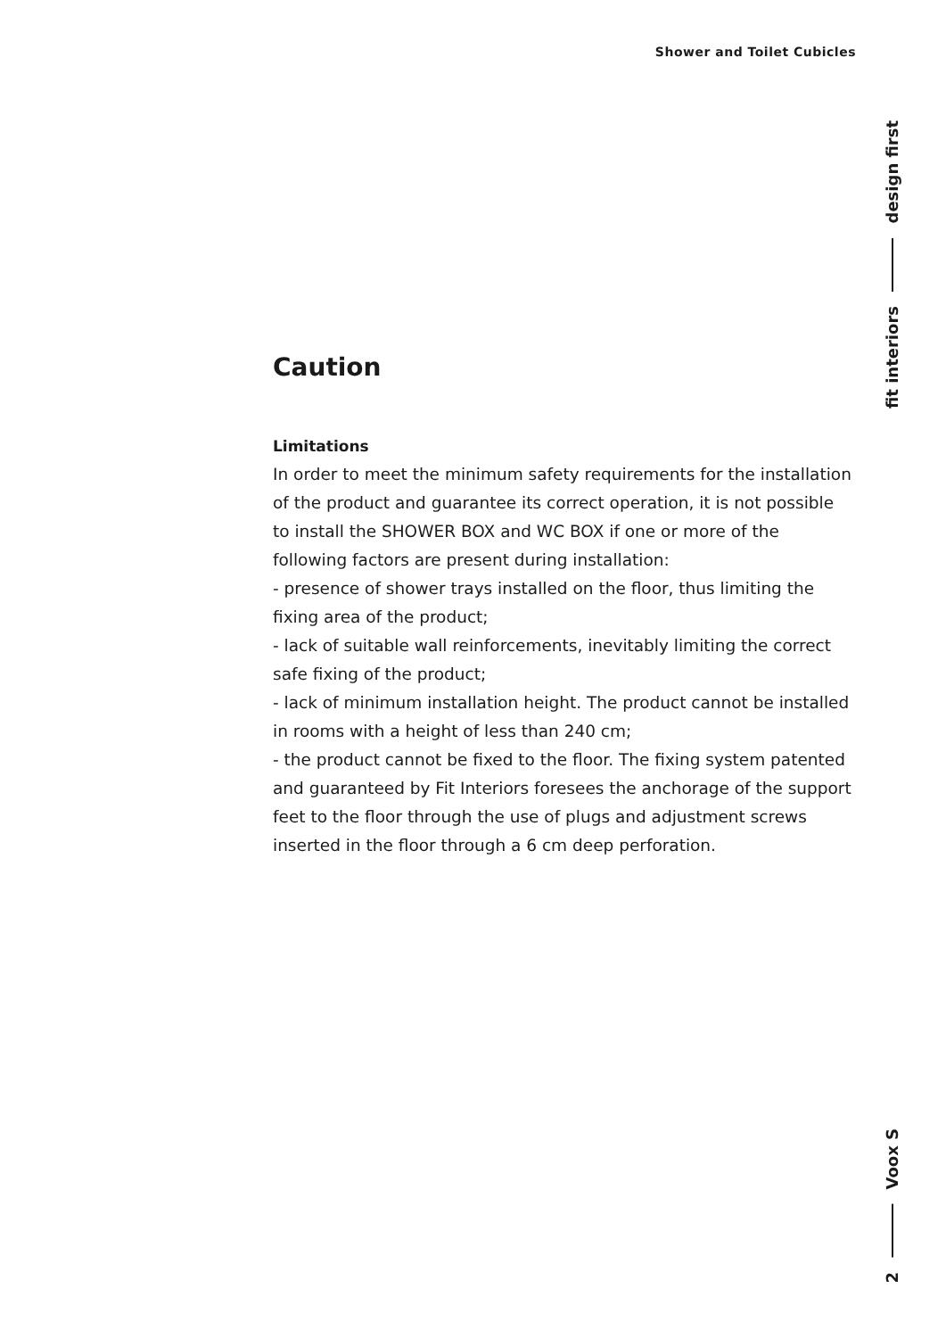Shower and Toilet Cubicles
fit interiors design first
2 Voox S
Caution
Limitations
In order to meet the minimum safety requirements for the installation of the product and guarantee its correct operation, it is not possible to install the SHOWER BOX and WC BOX if one or more of the following factors are present during installation:
- presence of shower trays installed on the floor, thus limiting the fixing area of the product;
- lack of suitable wall reinforcements, inevitably limiting the correct safe fixing of the product;
- lack of minimum installation height. The product cannot be installed in rooms with a height of less than 240 cm;
- the product cannot be fixed to the floor. The fixing system patented and guaranteed by Fit Interiors foresees the anchorage of the support feet to the floor through the use of plugs and adjustment screws inserted in the floor through a 6 cm deep perforation.